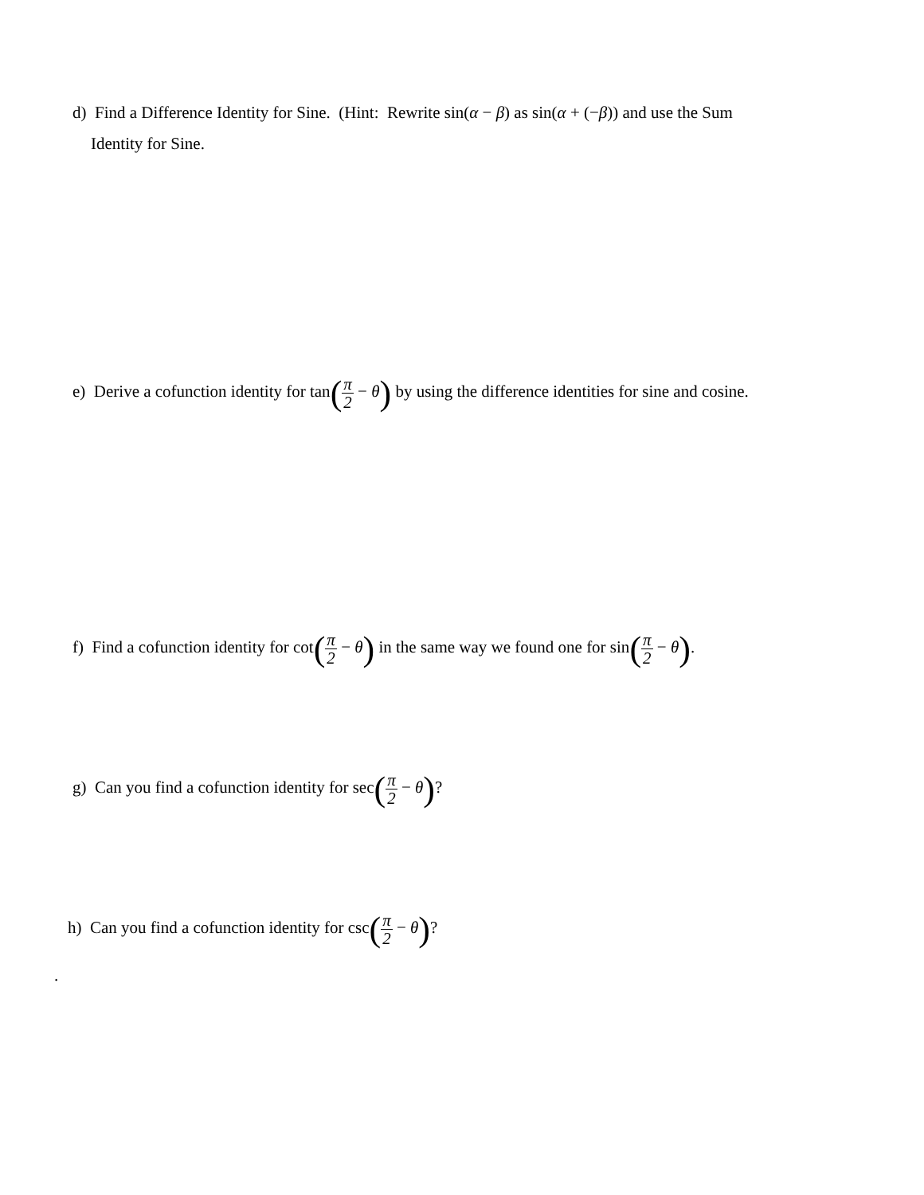d) Find a Difference Identity for Sine. (Hint: Rewrite sin(α − β) as sin(α + (−β)) and use the Sum
Identity for Sine.
e) Derive a cofunction identity for tan(π 2 − θ) by using the difference identities for sine and cosine.
f) Find a cofunction identity for cot(π 2 − θ) in the same way we found one for sin(π 2 − θ).
g) Can you find a cofunction identity for sec(π 2 − θ)?
h) Can you find a cofunction identity for csc(π 2 − θ)?
.